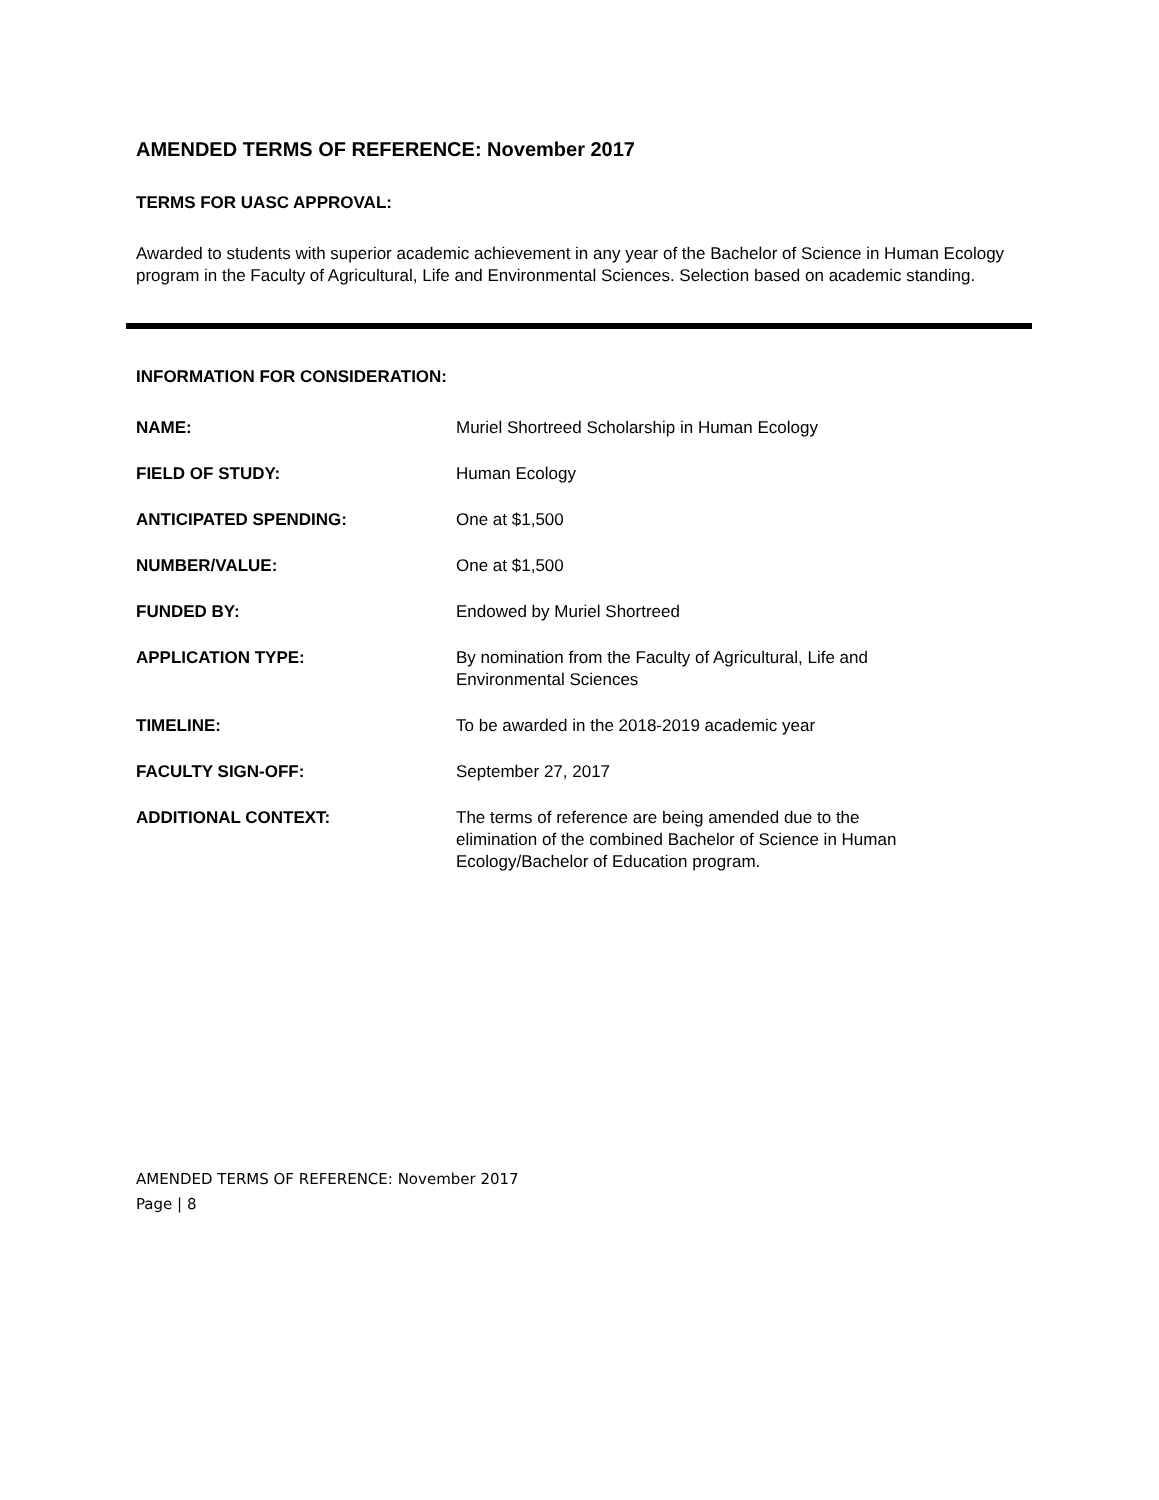AMENDED TERMS OF REFERENCE: November 2017
TERMS FOR UASC APPROVAL:
Awarded to students with superior academic achievement in any year of the Bachelor of Science in Human Ecology program in the Faculty of Agricultural, Life and Environmental Sciences. Selection based on academic standing.
INFORMATION FOR CONSIDERATION:
| NAME: | Muriel Shortreed Scholarship in Human Ecology |
| FIELD OF STUDY: | Human Ecology |
| ANTICIPATED SPENDING: | One at $1,500 |
| NUMBER/VALUE: | One at $1,500 |
| FUNDED BY: | Endowed by Muriel Shortreed |
| APPLICATION TYPE: | By nomination from the Faculty of Agricultural, Life and Environmental Sciences |
| TIMELINE: | To be awarded in the 2018-2019 academic year |
| FACULTY SIGN-OFF: | September 27, 2017 |
| ADDITIONAL CONTEXT: | The terms of reference are being amended due to the elimination of the combined Bachelor of Science in Human Ecology/Bachelor of Education program. |
AMENDED TERMS OF REFERENCE: November 2017
Page | 8